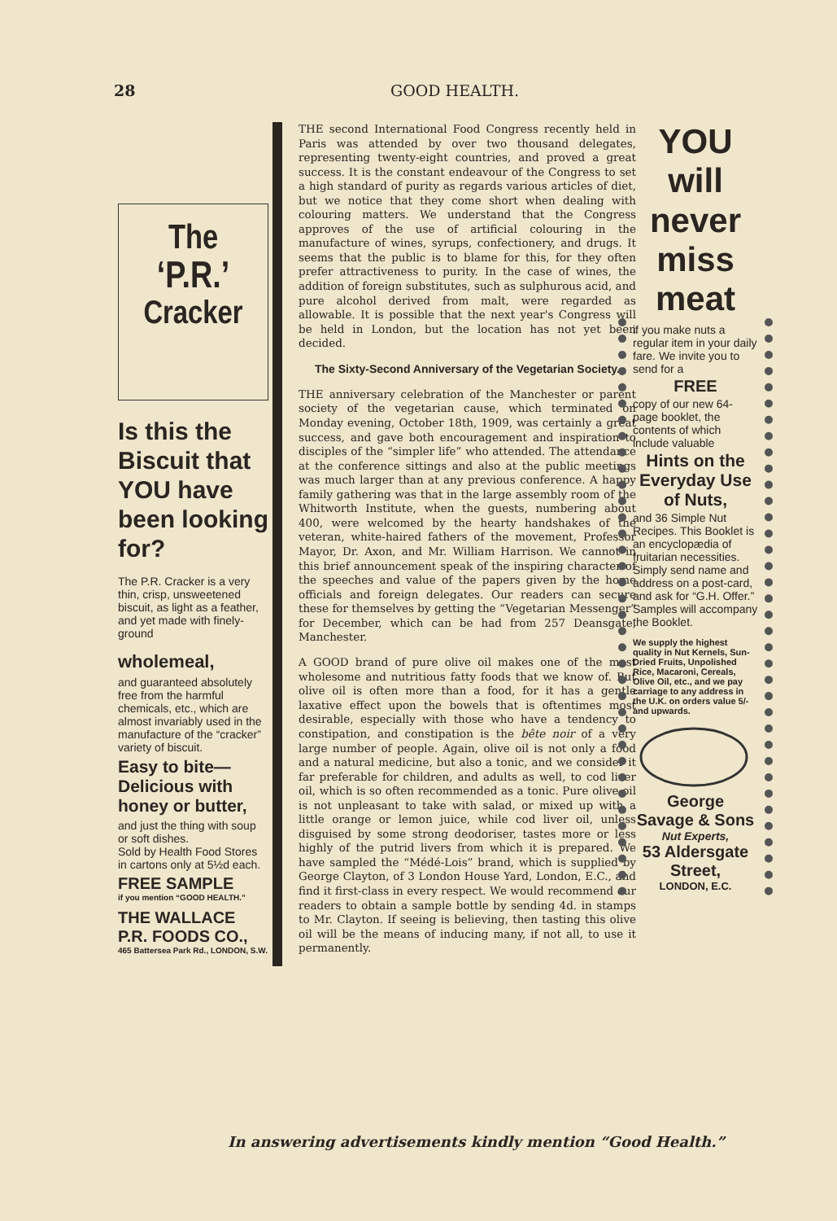28 GOOD HEALTH.
The
‘P.R.’
Cracker
Is this the Biscuit that YOU have been looking for?
The P.R. Cracker is a very thin, crisp, unsweetened biscuit, as light as a feather, and yet made with finely-ground
wholemeal,
and guaranteed absolutely free from the harmful chemicals, etc., which are almost invariably used in the manufacture of the “cracker” variety of biscuit.
Easy to bite—Delicious with honey or butter,
and just the thing with soup or soft dishes.
Sold by Health Food Stores in cartons only at 5½d each.
FREE SAMPLE
if you mention “GOOD HEALTH.”
THE WALLACE P.R. FOODS CO.,
465 Battersea Park Rd., LONDON, S.W.
THE second International Food Congress recently held in Paris was attended by over two thousand delegates, representing twenty-eight countries, and proved a great success. It is the constant endeavour of the Congress to set a high standard of purity as regards various articles of diet, but we notice that they come short when dealing with colouring matters. We understand that the Congress approves of the use of artificial colouring in the manufacture of wines, syrups, confectionery, and drugs. It seems that the public is to blame for this, for they often prefer attractiveness to purity. In the case of wines, the addition of foreign substitutes, such as sulphurous acid, and pure alcohol derived from malt, were regarded as allowable. It is possible that the next year's Congress will be held in London, but the location has not yet been decided.
The Sixty-Second Anniversary of the Vegetarian Society.
THE anniversary celebration of the Manchester or parent society of the vegetarian cause, which terminated on Monday evening, October 18th, 1909, was certainly a great success, and gave both encouragement and inspiration to disciples of the “simpler life” who attended. The attendance at the conference sittings and also at the public meetings was much larger than at any previous conference. A happy family gathering was that in the large assembly room of the Whitworth Institute, when the guests, numbering about 400, were welcomed by the hearty handshakes of the veteran, white-haired fathers of the movement, Professor Mayor, Dr. Axon, and Mr. William Harrison. We cannot in this brief announcement speak of the inspiring character of the speeches and value of the papers given by the home officials and foreign delegates. Our readers can secure these for themselves by getting the “Vegetarian Messenger” for December, which can be had from 257 Deansgate, Manchester.
A GOOD brand of pure olive oil makes one of the most wholesome and nutritious fatty foods that we know of. But olive oil is often more than a food, for it has a gentle laxative effect upon the bowels that is oftentimes most desirable, especially with those who have a tendency to constipation, and constipation is the bête noir of a very large number of people. Again, olive oil is not only a food and a natural medicine, but also a tonic, and we consider it far preferable for children, and adults as well, to cod liver oil, which is so often recommended as a tonic. Pure olive oil is not unpleasant to take with salad, or mixed up with a little orange or lemon juice, while cod liver oil, unless disguised by some strong deodoriser, tastes more or less highly of the putrid livers from which it is prepared. We have sampled the “Médé-Lois” brand, which is supplied by George Clayton, of 3 London House Yard, London, E.C., and find it first-class in every respect. We would recommend our readers to obtain a sample bottle by sending 4d. in stamps to Mr. Clayton. If seeing is believing, then tasting this olive oil will be the means of inducing many, if not all, to use it permanently.
YOU
will never
miss meat
if you make nuts a regular item in your daily fare. We invite you to send for a
FREE
copy of our new 64-page booklet, the contents of which include valuable
Hints on the Everyday Use of Nuts,
and 36 Simple Nut Recipes. This Booklet is an encyclopædia of fruitarian necessities.
Simply send name and address on a post-card, and ask for “G.H. Offer.” Samples will accompany the Booklet.
We supply the highest quality in Nut Kernels, Sun-Dried Fruits, Unpolished Rice, Macaroni, Cereals, Olive Oil, etc., and we pay carriage to any address in the U.K. on orders value 5/- and upwards.
George
Savage & Sons
Nut Experts,
53 Aldersgate Street,
LONDON, E.C.
In answering advertisements kindly mention “Good Health.”